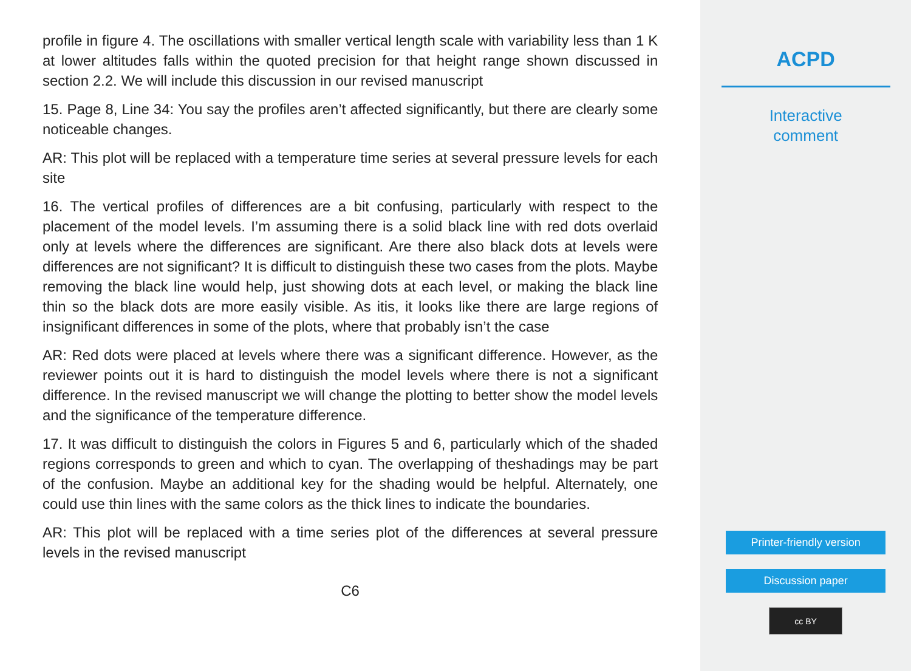profile in figure 4. The oscillations with smaller vertical length scale with variability less than 1 K at lower altitudes falls within the quoted precision for that height range shown discussed in section 2.2. We will include this discussion in our revised manuscript
15. Page 8, Line 34: You say the profiles aren’t affected significantly, but there are clearly some noticeable changes.
AR: This plot will be replaced with a temperature time series at several pressure levels for each site
16. The vertical profiles of differences are a bit confusing, particularly with respect to the placement of the model levels. I’m assuming there is a solid black line with red dots overlaid only at levels where the differences are significant. Are there also black dots at levels were differences are not significant? It is difficult to distinguish these two cases from the plots. Maybe removing the black line would help, just showing dots at each level, or making the black line thin so the black dots are more easily visible. As itis, it looks like there are large regions of insignificant differences in some of the plots, where that probably isn’t the case
AR: Red dots were placed at levels where there was a significant difference. However, as the reviewer points out it is hard to distinguish the model levels where there is not a significant difference. In the revised manuscript we will change the plotting to better show the model levels and the significance of the temperature difference.
17. It was difficult to distinguish the colors in Figures 5 and 6, particularly which of the shaded regions corresponds to green and which to cyan. The overlapping of theshadings may be part of the confusion. Maybe an additional key for the shading would be helpful. Alternately, one could use thin lines with the same colors as the thick lines to indicate the boundaries.
AR: This plot will be replaced with a time series plot of the differences at several pressure levels in the revised manuscript
C6
ACPD
Interactive
comment
Printer-friendly version
Discussion paper
cc BY